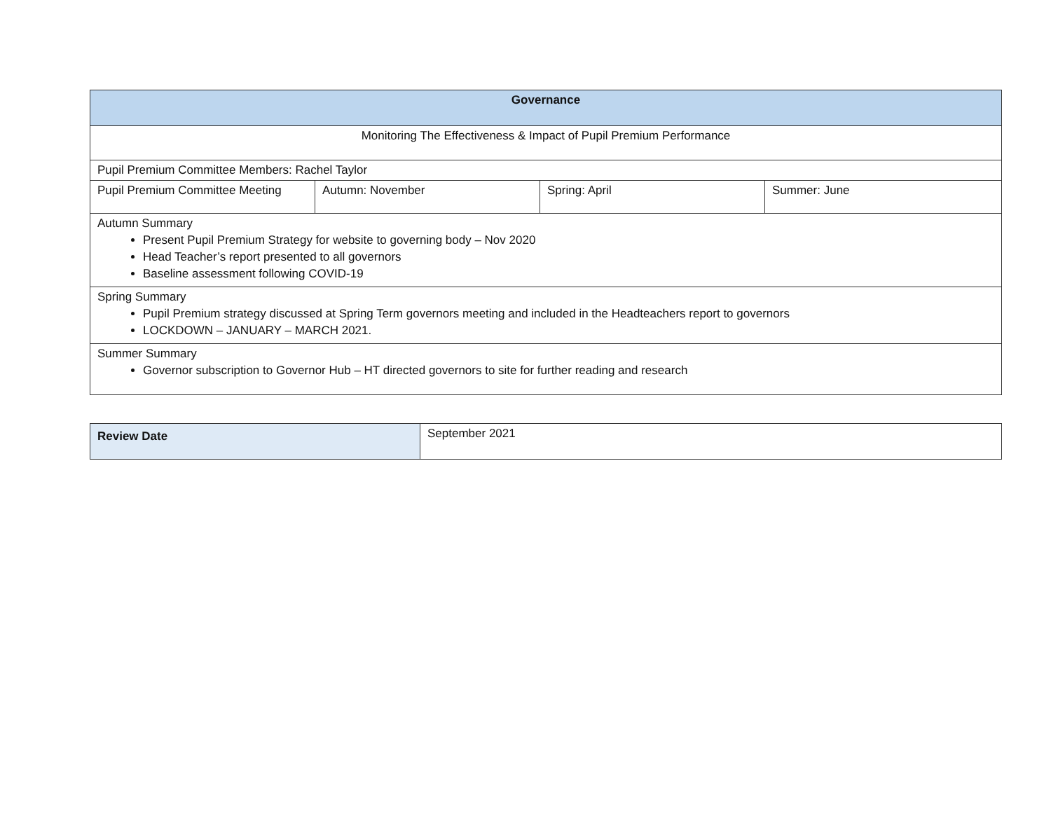| Governance | | | |
| --- | --- | --- | --- |
| Monitoring The Effectiveness & Impact of Pupil Premium Performance | | | |
| Pupil Premium Committee Members: Rachel Taylor | | | |
| Pupil Premium Committee Meeting | Autumn: November | Spring: April | Summer: June |
| Autumn Summary Present Pupil Premium Strategy for website to governing body – Nov 2020 Head Teacher’s report presented to all governors Baseline assessment following COVID-19 | | | |
| Spring Summary Pupil Premium strategy discussed at Spring Term governors meeting and included in the Headteachers report to governors LOCKDOWN – JANUARY – MARCH 2021. | | | |
| Summer Summary Governor subscription to Governor Hub – HT directed governors to site for further reading and research | | | |
| Review Date | September 2021 |